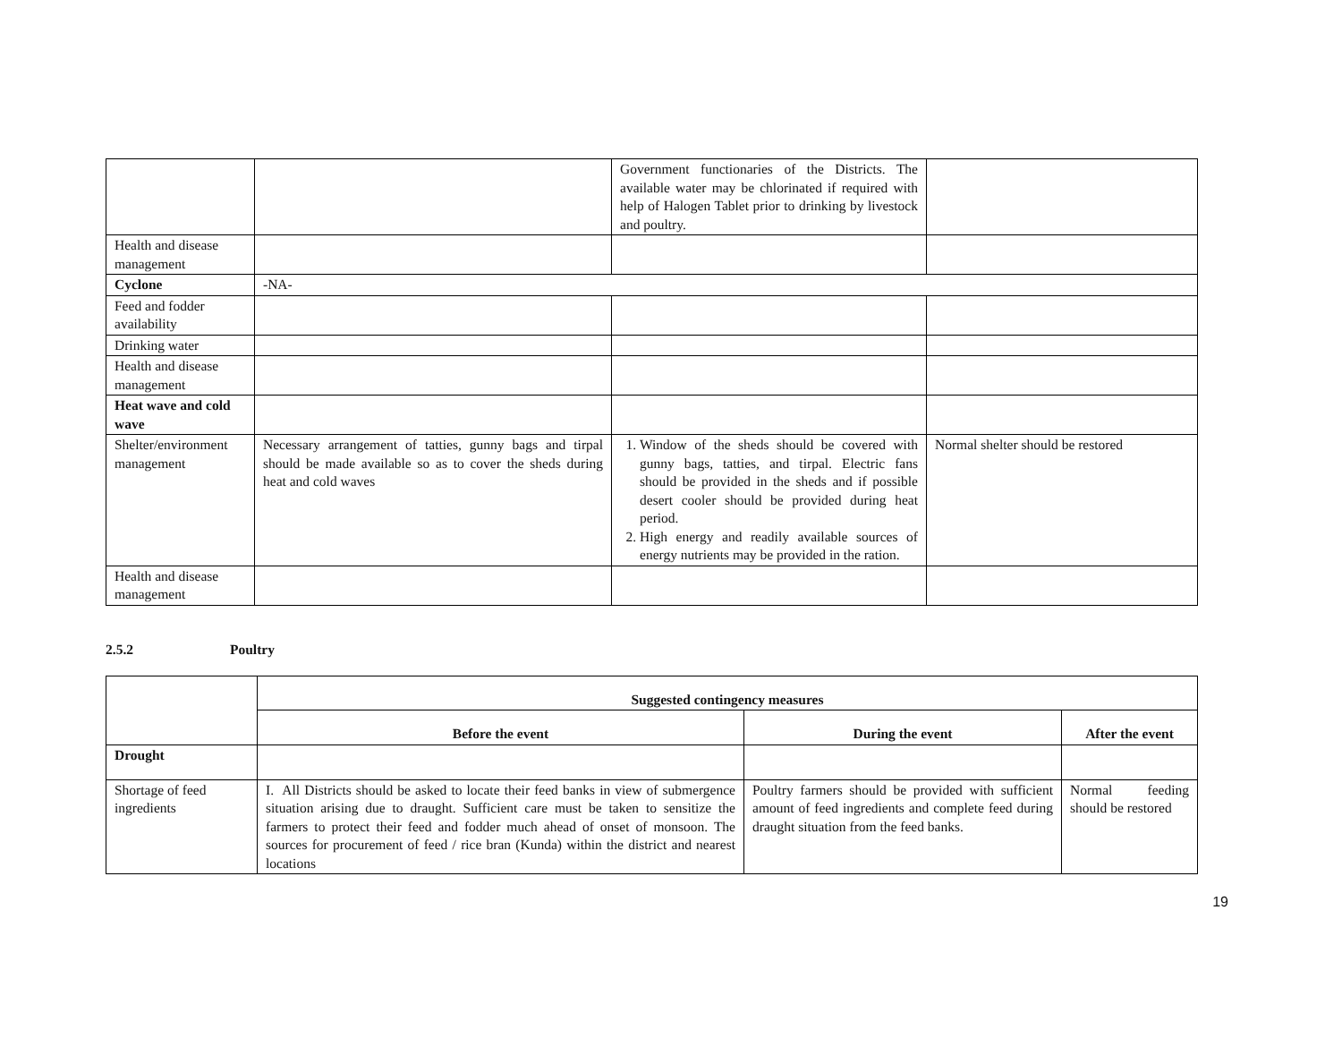| | | Government functionaries of the Districts. The available water may be chlorinated if required with help of Halogen Tablet prior to drinking by livestock and poultry. | |
| Health and disease management | | | |
| Cyclone | -NA- | | |
| Feed and fodder availability | | | |
| Drinking water | | | |
| Health and disease management | | | |
| Heat wave and cold wave | | | |
| Shelter/environment management | Necessary arrangement of tatties, gunny bags and tirpal should be made available so as to cover the sheds during heat and cold waves | 1. Window of the sheds should be covered with gunny bags, tatties, and tirpal. Electric fans should be provided in the sheds and if possible desert cooler should be provided during heat period. 2. High energy and readily available sources of energy nutrients may be provided in the ration. | Normal shelter should be restored |
| Health and disease management | | | |
2.5.2 Poultry
| | Suggested contingency measures | | |
| | Before the event | During the event | After the event |
| Drought | | | |
| Shortage of feed ingredients | I. All Districts should be asked to locate their feed banks in view of submergence situation arising due to draught. Sufficient care must be taken to sensitize the farmers to protect their feed and fodder much ahead of onset of monsoon. The sources for procurement of feed / rice bran (Kunda) within the district and nearest locations | Poultry farmers should be provided with sufficient amount of feed ingredients and complete feed during draught situation from the feed banks. | Normal feeding should be restored |
19